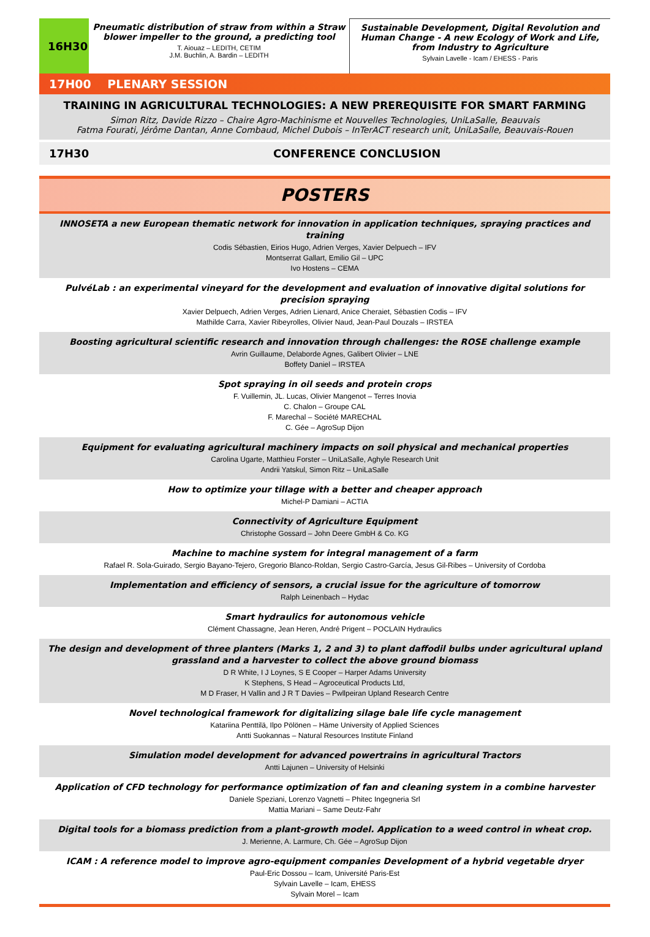16H30
Pneumatic distribution of straw from within a Straw blower impeller to the ground, a predicting tool
T. Aiouaz – LEDITH, CETIM
J.M. Buchlin, A. Bardin – LEDITH
Sustainable Development, Digital Revolution and Human Change - A new Ecology of Work and Life, from Industry to Agriculture
Sylvain Lavelle - Icam / EHESS - Paris
17H00 PLENARY SESSION
TRAINING IN AGRICULTURAL TECHNOLOGIES: A NEW PREREQUISITE FOR SMART FARMING
Simon Ritz, Davide Rizzo – Chaire Agro-Machinisme et Nouvelles Technologies, UniLaSalle, Beauvais
Fatma Fourati, Jérôme Dantan, Anne Combaud, Michel Dubois – InTerACT research unit, UniLaSalle, Beauvais-Rouen
17H30 CONFERENCE CONCLUSION
POSTERS
INNOSETA a new European thematic network for innovation in application techniques, spraying practices and training
Codis Sébastien, Eirios Hugo, Adrien Verges, Xavier Delpuech – IFV
Montserrat Gallart, Emilio Gil – UPC
Ivo Hostens – CEMA
PulvéLab : an experimental vineyard for the development and evaluation of innovative digital solutions for precision spraying
Xavier Delpuech, Adrien Verges, Adrien Lienard, Anice Cheraiet, Sébastien Codis – IFV
Mathilde Carra, Xavier Ribeyrolles, Olivier Naud, Jean-Paul Douzals – IRSTEA
Boosting agricultural scientific research and innovation through challenges: the ROSE challenge example
Avrin Guillaume, Delaborde Agnes, Galibert Olivier – LNE
Boffety Daniel – IRSTEA
Spot spraying in oil seeds and protein crops
F. Vuillemin, JL. Lucas, Olivier Mangenot – Terres Inovia
C. Chalon – Groupe CAL
F. Marechal – Société MARECHAL
C. Gée – AgroSup Dijon
Equipment for evaluating agricultural machinery impacts on soil physical and mechanical properties
Carolina Ugarte, Matthieu Forster – UniLaSalle, Aghyle Research Unit
Andrii Yatskul, Simon Ritz – UniLaSalle
How to optimize your tillage with a better and cheaper approach
Michel-P Damiani – ACTIA
Connectivity of Agriculture Equipment
Christophe Gossard – John Deere GmbH & Co. KG
Machine to machine system for integral management of a farm
Rafael R. Sola-Guirado, Sergio Bayano-Tejero, Gregorio Blanco-Roldan, Sergio Castro-García, Jesus Gil-Ribes – University of Cordoba
Implementation and efficiency of sensors, a crucial issue for the agriculture of tomorrow
Ralph Leinenbach – Hydac
Smart hydraulics for autonomous vehicle
Clément Chassagne, Jean Heren, André Prigent – POCLAIN Hydraulics
The design and development of three planters (Marks 1, 2 and 3) to plant daffodil bulbs under agricultural upland grassland and a harvester to collect the above ground biomass
D R White, I J Loynes, S E Cooper – Harper Adams University
K Stephens, S Head – Agroceutical Products Ltd,
M D Fraser, H Vallin and J R T Davies – Pwllpeiran Upland Research Centre
Novel technological framework for digitalizing silage bale life cycle management
Katariina Penttilä, Ilpo Pölönen – Häme University of Applied Sciences
Antti Suokannas – Natural Resources Institute Finland
Simulation model development for advanced powertrains in agricultural Tractors
Antti Lajunen – University of Helsinki
Application of CFD technology for performance optimization of fan and cleaning system in a combine harvester
Daniele Speziani, Lorenzo Vagnetti – Phitec Ingegneria Srl
Mattia Mariani – Same Deutz-Fahr
Digital tools for a biomass prediction from a plant-growth model. Application to a weed control in wheat crop.
J. Merienne, A. Larmure, Ch. Gée – AgroSup Dijon
ICAM : A reference model to improve agro-equipment companies Development of a hybrid vegetable dryer
Paul-Eric Dossou – Icam, Université Paris-Est
Sylvain Lavelle – Icam, EHESS
Sylvain Morel – Icam